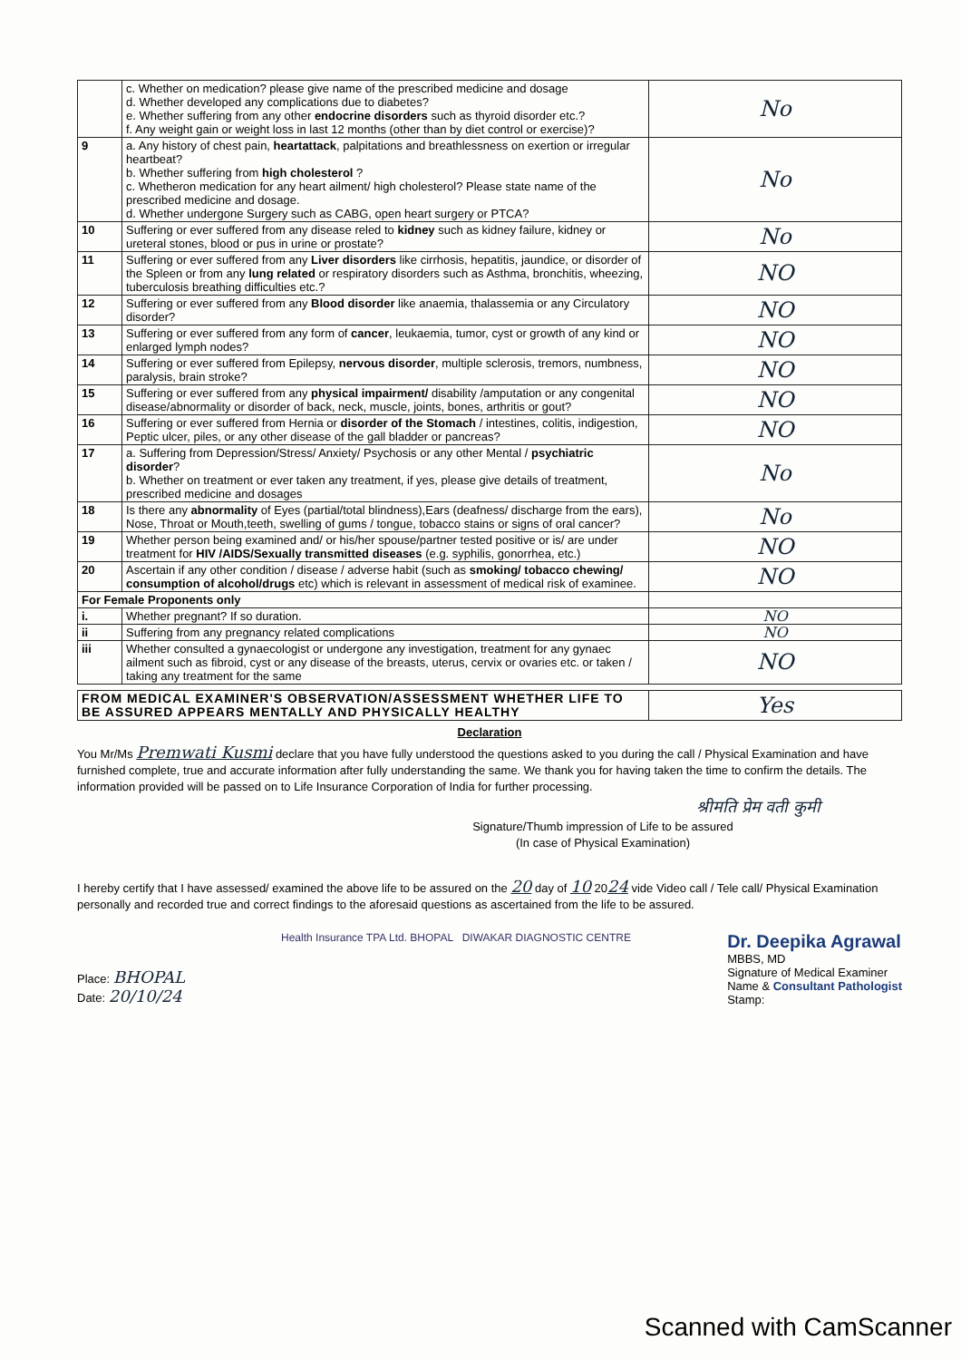| | c. Whether on medication? please give name of the prescribed medicine and dosage d. Whether developed any complications due to diabetes? e. Whether suffering from any other endocrine disorders such as thyroid disorder etc.? f. Any weight gain or weight loss in last 12 months (other than by diet control or exercise)? | No |
| 9 | a. Any history of chest pain, heartattack , palpitations and breathlessness on exertion or irregular heartbeat? b. Whether suffering from high cholesterol ? c. Whetheron medication for any heart ailment/ high cholesterol? Please state name of the prescribed medicine and dosage. d. Whether undergone Surgery such as CABG, open heart surgery or PTCA? | No |
| 10 | Suffering or ever suffered from any disease reled to kidney such as kidney failure, kidney or ureteral stones, blood or pus in urine or prostate? | No |
| 11 | Suffering or ever suffered from any Liver disorders like cirrhosis, hepatitis, jaundice, or disorder of the Spleen or from any lung related or respiratory disorders such as Asthma, bronchitis, wheezing, tuberculosis breathing difficulties etc.? | NO |
| 12 | Suffering or ever suffered from any Blood disorder like anaemia, thalassemia or any Circulatory disorder? | NO |
| 13 | Suffering or ever suffered from any form of cancer , leukaemia, tumor, cyst or growth of any kind or enlarged lymph nodes? | NO |
| 14 | Suffering or ever suffered from Epilepsy, nervous disorder , multiple sclerosis, tremors, numbness, paralysis, brain stroke? | NO |
| 15 | Suffering or ever suffered from any physical impairment/ disability /amputation or any congenital disease/abnormality or disorder of back, neck, muscle, joints, bones, arthritis or gout? | NO |
| 16 | Suffering or ever suffered from Hernia or disorder of the Stomach / intestines, colitis, indigestion, Peptic ulcer, piles, or any other disease of the gall bladder or pancreas? | NO |
| 17 | a. Suffering from Depression/Stress/ Anxiety/ Psychosis or any other Mental / psychiatric disorder ? b. Whether on treatment or ever taken any treatment, if yes, please give details of treatment, prescribed medicine and dosages | No |
| 18 | Is there any abnormality of Eyes (partial/total blindness),Ears (deafness/ discharge from the ears), Nose, Throat or Mouth,teeth, swelling of gums / tongue, tobacco stains or signs of oral cancer? | No |
| 19 | Whether person being examined and/ or his/her spouse/partner tested positive or is/ are under treatment for HIV /AIDS/Sexually transmitted diseases (e.g. syphilis, gonorrhea, etc.) | NO |
| 20 | Ascertain if any other condition / disease / adverse habit (such as smoking/ tobacco chewing/ consumption of alcohol/drugs etc) which is relevant in assessment of medical risk of examinee. | NO |
| For Female Proponents only | | |
| i. | Whether pregnant? If so duration. | NO |
| ii | Suffering from any pregnancy related complications | NO |
| iii | Whether consulted a gynaecologist or undergone any investigation, treatment for any gynaec ailment such as fibroid, cyst or any disease of the breasts, uterus, cervix or ovaries etc. or taken / taking any treatment for the same | NO |
| FROM MEDICAL EXAMINER'S OBSERVATION/ASSESSMENT WHETHER LIFE TO BE ASSURED APPEARS MENTALLY AND PHYSICALLY HEALTHY | Yes |
Declaration
You Mr/Ms Premwati Kusmi declare that you have fully understood the questions asked to you during the call / Physical Examination and have furnished complete, true and accurate information after fully understanding the same. We thank you for having taken the time to confirm the details. The information provided will be passed on to Life Insurance Corporation of India for further processing.
श्रीमति प्रेम वती कुमी
Signature/Thumb impression of Life to be assured
(In case of Physical Examination)
I hereby certify that I have assessed/ examined the above life to be assured on the 20 day of 10 2024 vide Video call / Tele call/ Physical Examination personally and recorded true and correct findings to the aforesaid questions as ascertained from the life to be assured.
Place: BHOPAL
Date: 20/10/24
Health Insurance TPA Ltd. BHOPAL DIWAKAR DIAGNOSTIC CENTRE
Dr. Deepika Agrawal
MBBS, MD
Signature of Medical Examiner
Name & Consultant Pathologist
Stamp:
Scanned with CamScanner